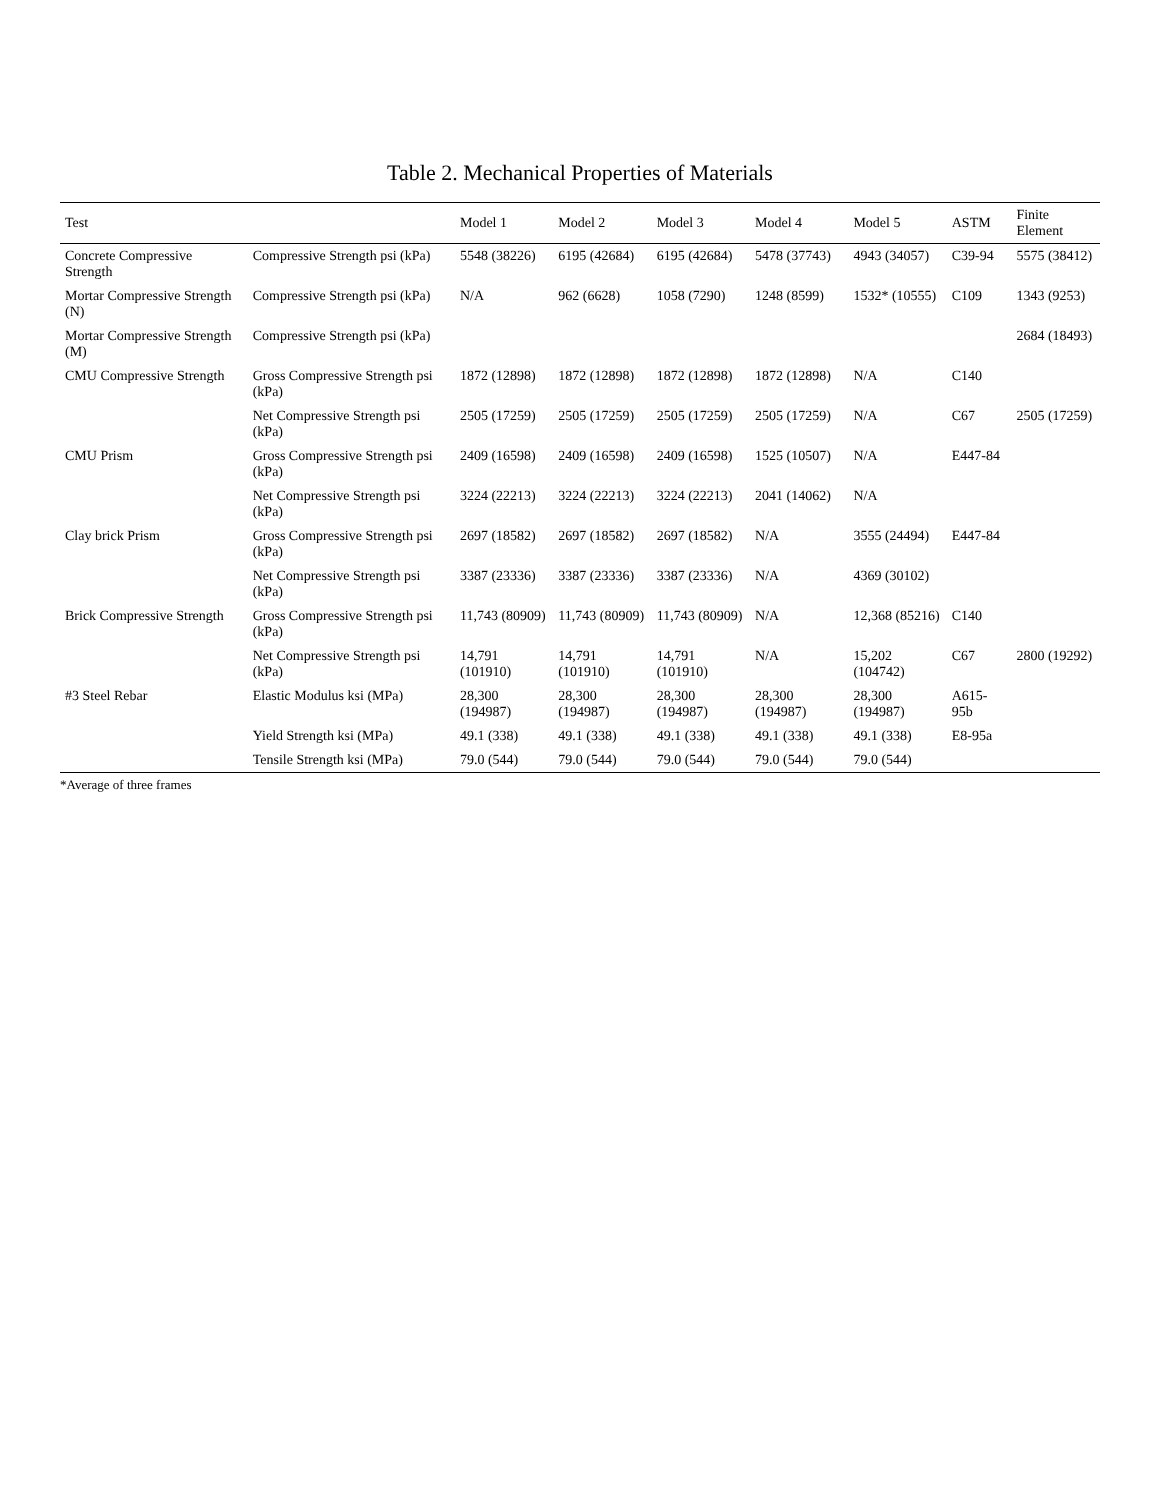Table 2. Mechanical Properties of Materials
| Test | | Model 1 | Model 2 | Model 3 | Model 4 | Model 5 | ASTM | Finite Element |
| --- | --- | --- | --- | --- | --- | --- | --- | --- |
| Concrete Compressive Strength | Compressive Strength psi (kPa) | 5548 (38226) | 6195 (42684) | 6195 (42684) | 5478 (37743) | 4943 (34057) | C39-94 | 5575 (38412) |
| Mortar Compressive Strength (N) | Compressive Strength psi (kPa) | N/A | 962 (6628) | 1058 (7290) | 1248 (8599) | 1532* (10555) | C109 | 1343 (9253) |
| Mortar Compressive Strength (M) | Compressive Strength psi (kPa) | | | | | | | 2684 (18493) |
| CMU Compressive Strength | Gross Compressive Strength psi (kPa) | 1872 (12898) | 1872 (12898) | 1872 (12898) | 1872 (12898) | N/A | C140 | |
| | Net Compressive Strength psi (kPa) | 2505 (17259) | 2505 (17259) | 2505 (17259) | 2505 (17259) | N/A | C67 | 2505 (17259) |
| CMU Prism | Gross Compressive Strength psi (kPa) | 2409 (16598) | 2409 (16598) | 2409 (16598) | 1525 (10507) | N/A | E447-84 | |
| | Net Compressive Strength psi (kPa) | 3224 (22213) | 3224 (22213) | 3224 (22213) | 2041 (14062) | N/A | | |
| Clay brick Prism | Gross Compressive Strength psi (kPa) | 2697 (18582) | 2697 (18582) | 2697 (18582) | N/A | 3555 (24494) | E447-84 | |
| | Net Compressive Strength psi (kPa) | 3387 (23336) | 3387 (23336) | 3387 (23336) | N/A | 4369 (30102) | | |
| Brick Compressive Strength | Gross Compressive Strength psi (kPa) | 11,743 (80909) | 11,743 (80909) | 11,743 (80909) | N/A | 12,368 (85216) | C140 | |
| | Net Compressive Strength psi (kPa) | 14,791 (101910) | 14,791 (101910) | 14,791 (101910) | N/A | 15,202 (104742) | C67 | 2800 (19292) |
| #3 Steel Rebar | Elastic Modulus ksi (MPa) | 28,300 (194987) | 28,300 (194987) | 28,300 (194987) | 28,300 (194987) | 28,300 (194987) | A615-95b | |
| | Yield Strength ksi (MPa) | 49.1 (338) | 49.1 (338) | 49.1 (338) | 49.1 (338) | 49.1 (338) | E8-95a | |
| | Tensile Strength ksi (MPa) | 79.0 (544) | 79.0 (544) | 79.0 (544) | 79.0 (544) | 79.0 (544) | | |
*Average of three frames